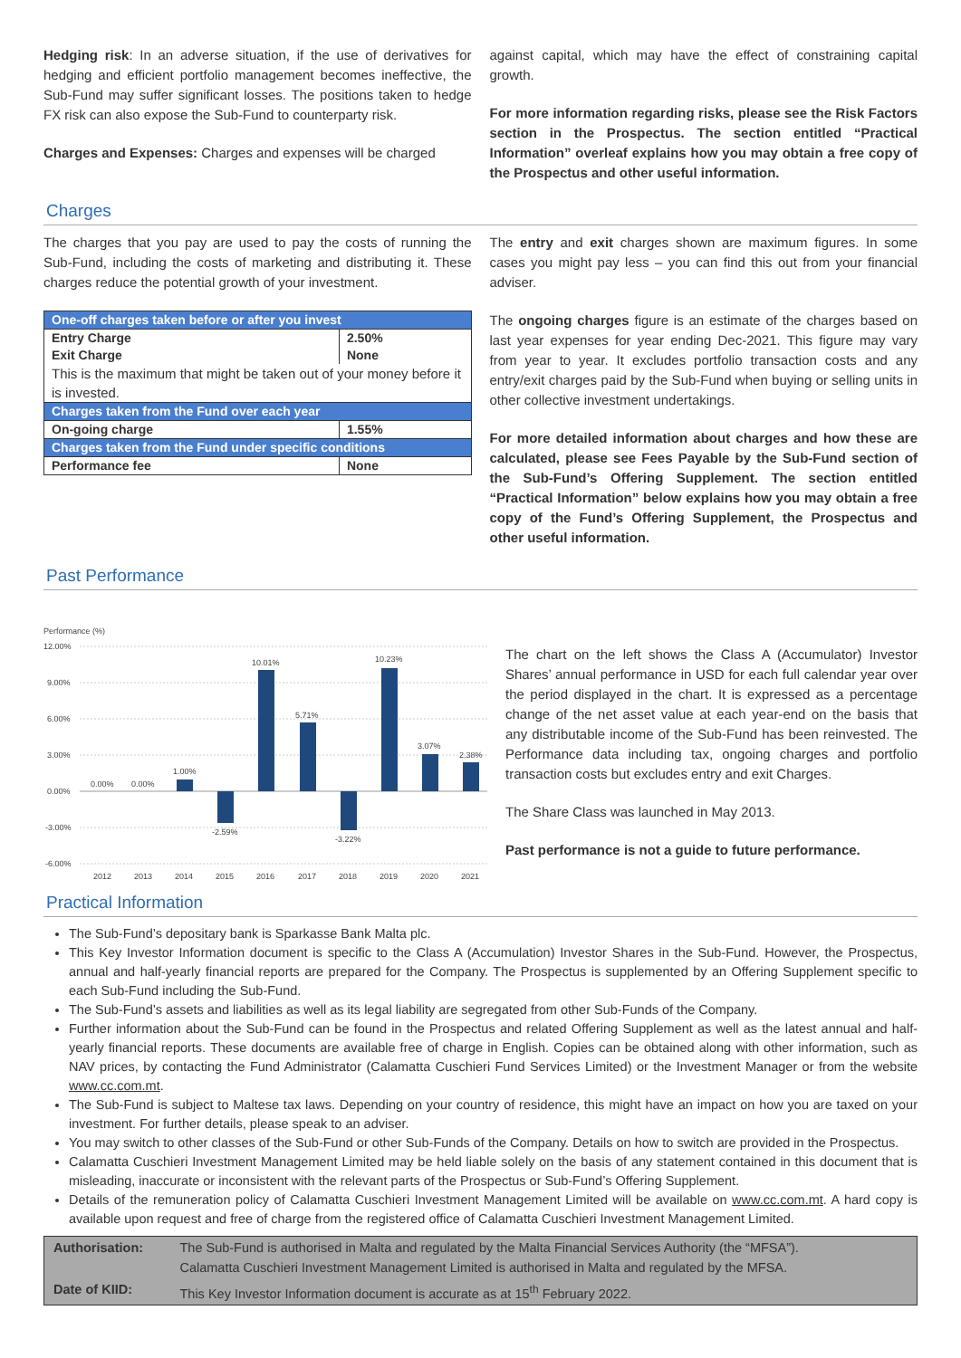Hedging risk: In an adverse situation, if the use of derivatives for hedging and efficient portfolio management becomes ineffective, the Sub-Fund may suffer significant losses. The positions taken to hedge FX risk can also expose the Sub-Fund to counterparty risk.
Charges and Expenses: Charges and expenses will be charged
against capital, which may have the effect of constraining capital growth.
For more information regarding risks, please see the Risk Factors section in the Prospectus. The section entitled “Practical Information” overleaf explains how you may obtain a free copy of the Prospectus and other useful information.
Charges
The charges that you pay are used to pay the costs of running the Sub-Fund, including the costs of marketing and distributing it. These charges reduce the potential growth of your investment.
| One-off charges taken before or after you invest | |
| Entry Charge | 2.50% |
| Exit Charge | None |
| This is the maximum that might be taken out of your money before it is invested. | |
| Charges taken from the Fund over each year | |
| On-going charge | 1.55% |
| Charges taken from the Fund under specific conditions | |
| Performance fee | None |
The entry and exit charges shown are maximum figures. In some cases you might pay less – you can find this out from your financial adviser.
The ongoing charges figure is an estimate of the charges based on last year expenses for year ending Dec-2021. This figure may vary from year to year. It excludes portfolio transaction costs and any entry/exit charges paid by the Sub-Fund when buying or selling units in other collective investment undertakings.
For more detailed information about charges and how these are calculated, please see Fees Payable by the Sub-Fund section of the Sub-Fund’s Offering Supplement. The section entitled “Practical Information” below explains how you may obtain a free copy of the Fund’s Offering Supplement, the Prospectus and other useful information.
Past Performance
Performance (%)
12.00%
9.00%
6.00%
3.00%
0.00%
-3.00%
-6.00%
0.00%
0.00%
1.00%
-2.59%
10.01%
5.71%
-3.22%
10.23%
3.07%
2.38%
2012
2013
2014
2015
2016
2017
2018
2019
2020
2021
The chart on the left shows the Class A (Accumulator) Investor Shares’ annual performance in USD for each full calendar year over the period displayed in the chart. It is expressed as a percentage change of the net asset value at each year-end on the basis that any distributable income of the Sub-Fund has been reinvested. The Performance data including tax, ongoing charges and portfolio transaction costs but excludes entry and exit Charges.
The Share Class was launched in May 2013.
Past performance is not a guide to future performance.
Practical Information
The Sub-Fund’s depositary bank is Sparkasse Bank Malta plc.
This Key Investor Information document is specific to the Class A (Accumulation) Investor Shares in the Sub-Fund. However, the Prospectus, annual and half-yearly financial reports are prepared for the Company. The Prospectus is supplemented by an Offering Supplement specific to each Sub-Fund including the Sub-Fund.
The Sub-Fund’s assets and liabilities as well as its legal liability are segregated from other Sub-Funds of the Company.
Further information about the Sub-Fund can be found in the Prospectus and related Offering Supplement as well as the latest annual and half-yearly financial reports. These documents are available free of charge in English. Copies can be obtained along with other information, such as NAV prices, by contacting the Fund Administrator (Calamatta Cuschieri Fund Services Limited) or the Investment Manager or from the website www.cc.com.mt.
The Sub-Fund is subject to Maltese tax laws. Depending on your country of residence, this might have an impact on how you are taxed on your investment. For further details, please speak to an adviser.
You may switch to other classes of the Sub-Fund or other Sub-Funds of the Company. Details on how to switch are provided in the Prospectus.
Calamatta Cuschieri Investment Management Limited may be held liable solely on the basis of any statement contained in this document that is misleading, inaccurate or inconsistent with the relevant parts of the Prospectus or Sub-Fund’s Offering Supplement.
Details of the remuneration policy of Calamatta Cuschieri Investment Management Limited will be available on www.cc.com.mt. A hard copy is available upon request and free of charge from the registered office of Calamatta Cuschieri Investment Management Limited.
| Authorisation: | The Sub-Fund is authorised in Malta and regulated by the Malta Financial Services Authority (the “MFSA”). Calamatta Cuschieri Investment Management Limited is authorised in Malta and regulated by the MFSA. |
| Date of KIID: | This Key Investor Information document is accurate as at 15<sup>th</sup> February 2022. |